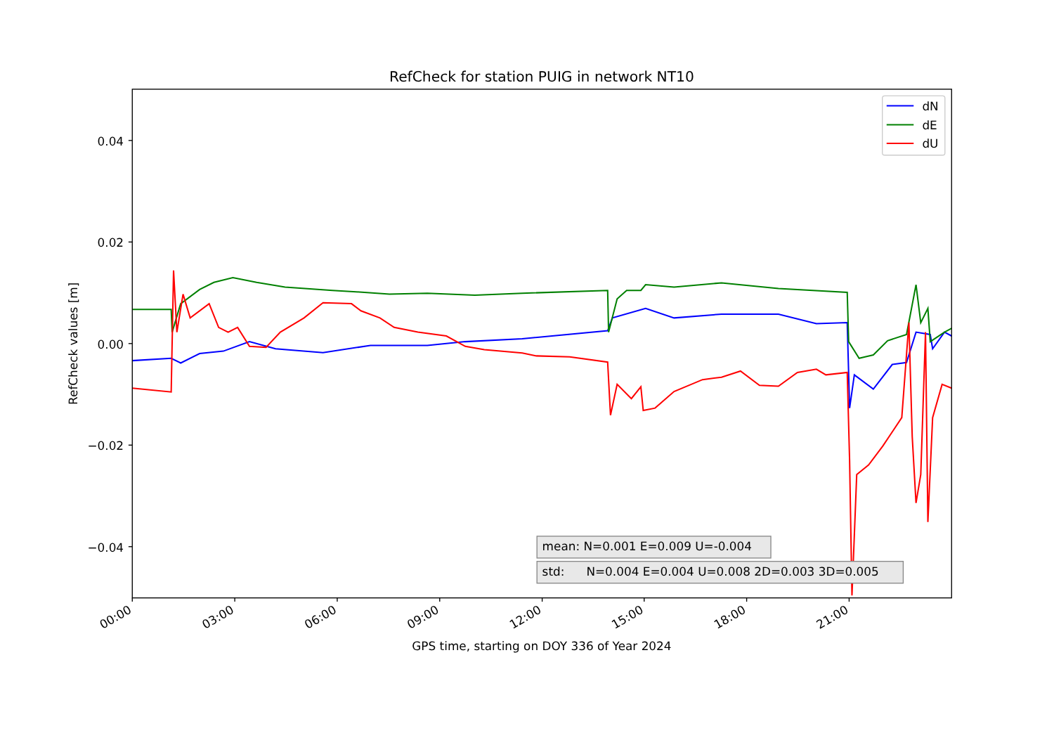RefCheck for station PUIG in network NT10
RefCheck values [m]
0.04
0.02
0.00
−0.02
−0.04
dN
dE
dU
mean: N=0.001 E=0.009 U=-0.004
std: N=0.004 E=0.004 U=0.008 2D=0.003 3D=0.005
00:00
03:00
06:00
09:00
12:00
15:00
18:00
21:00
GPS time, starting on DOY 336 of Year 2024